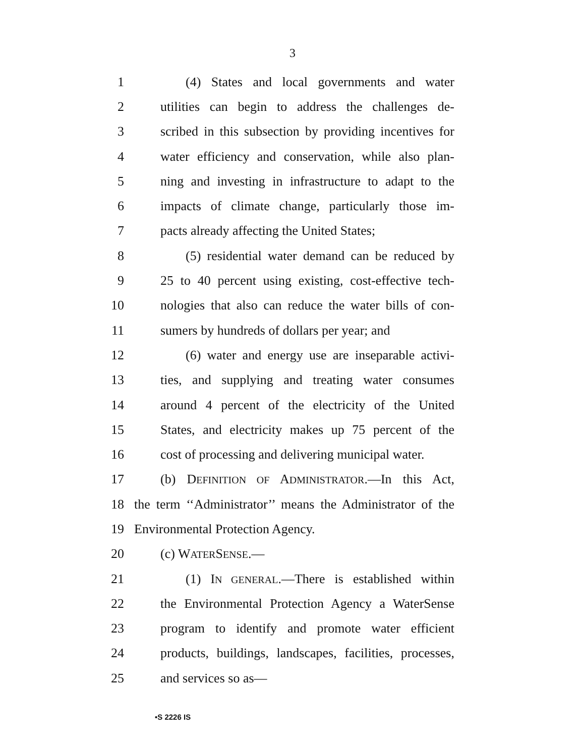3
1 (4) States and local governments and water
2 utilities can begin to address the challenges de-
3 scribed in this subsection by providing incentives for
4 water efficiency and conservation, while also plan-
5 ning and investing in infrastructure to adapt to the
6 impacts of climate change, particularly those im-
7 pacts already affecting the United States;
8 (5) residential water demand can be reduced by
9 25 to 40 percent using existing, cost-effective tech-
10 nologies that also can reduce the water bills of con-
11 sumers by hundreds of dollars per year; and
12 (6) water and energy use are inseparable activi-
13 ties, and supplying and treating water consumes
14 around 4 percent of the electricity of the United
15 States, and electricity makes up 75 percent of the
16 cost of processing and delivering municipal water.
17 (b) DEFINITION OF ADMINISTRATOR.—In this Act,
18 the term ‘‘Administrator’’ means the Administrator of the
19 Environmental Protection Agency.
20 (c) WATERSENSE.—
21 (1) IN GENERAL.—There is established within
22 the Environmental Protection Agency a WaterSense
23 program to identify and promote water efficient
24 products, buildings, landscapes, facilities, processes,
25 and services so as—
•S 2226 IS